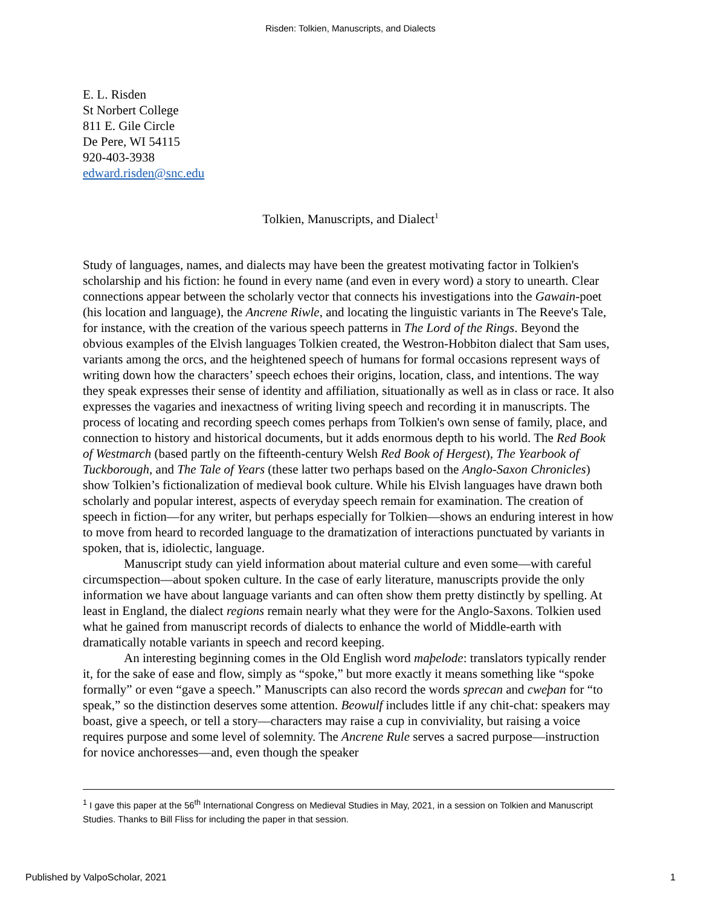Risden: Tolkien, Manuscripts, and Dialects
E. L. Risden
St Norbert College
811 E. Gile Circle
De Pere, WI 54115
920-403-3938
edward.risden@snc.edu
Tolkien, Manuscripts, and Dialect<sup>1</sup>
Study of languages, names, and dialects may have been the greatest motivating factor in Tolkien's scholarship and his fiction: he found in every name (and even in every word) a story to unearth. Clear connections appear between the scholarly vector that connects his investigations into the Gawain-poet (his location and language), the Ancrene Riwle, and locating the linguistic variants in The Reeve's Tale, for instance, with the creation of the various speech patterns in The Lord of the Rings. Beyond the obvious examples of the Elvish languages Tolkien created, the Westron-Hobbiton dialect that Sam uses, variants among the orcs, and the heightened speech of humans for formal occasions represent ways of writing down how the characters’ speech echoes their origins, location, class, and intentions. The way they speak expresses their sense of identity and affiliation, situationally as well as in class or race. It also expresses the vagaries and inexactness of writing living speech and recording it in manuscripts. The process of locating and recording speech comes perhaps from Tolkien's own sense of family, place, and connection to history and historical documents, but it adds enormous depth to his world. The Red Book of Westmarch (based partly on the fifteenth-century Welsh Red Book of Hergest), The Yearbook of Tuckborough, and The Tale of Years (these latter two perhaps based on the Anglo-Saxon Chronicles) show Tolkien’s fictionalization of medieval book culture. While his Elvish languages have drawn both scholarly and popular interest, aspects of everyday speech remain for examination. The creation of speech in fiction—for any writer, but perhaps especially for Tolkien—shows an enduring interest in how to move from heard to recorded language to the dramatization of interactions punctuated by variants in spoken, that is, idiolectic, language.
Manuscript study can yield information about material culture and even some—with careful circumspection—about spoken culture. In the case of early literature, manuscripts provide the only information we have about language variants and can often show them pretty distinctly by spelling. At least in England, the dialect regions remain nearly what they were for the Anglo-Saxons. Tolkien used what he gained from manuscript records of dialects to enhance the world of Middle-earth with dramatically notable variants in speech and record keeping.
An interesting beginning comes in the Old English word maþelode: translators typically render it, for the sake of ease and flow, simply as “spoke,” but more exactly it means something like “spoke formally” or even “gave a speech.” Manuscripts can also record the words sprecan and cweþan for “to speak,” so the distinction deserves some attention. Beowulf includes little if any chit-chat: speakers may boast, give a speech, or tell a story—characters may raise a cup in conviviality, but raising a voice requires purpose and some level of solemnity. The Ancrene Rule serves a sacred purpose—instruction for novice anchoresses—and, even though the speaker
<sup>1</sup> I gave this paper at the 56<sup>th</sup> International Congress on Medieval Studies in May, 2021, in a session on Tolkien and Manuscript Studies. Thanks to Bill Fliss for including the paper in that session.
Published by ValpoScholar, 2021 1